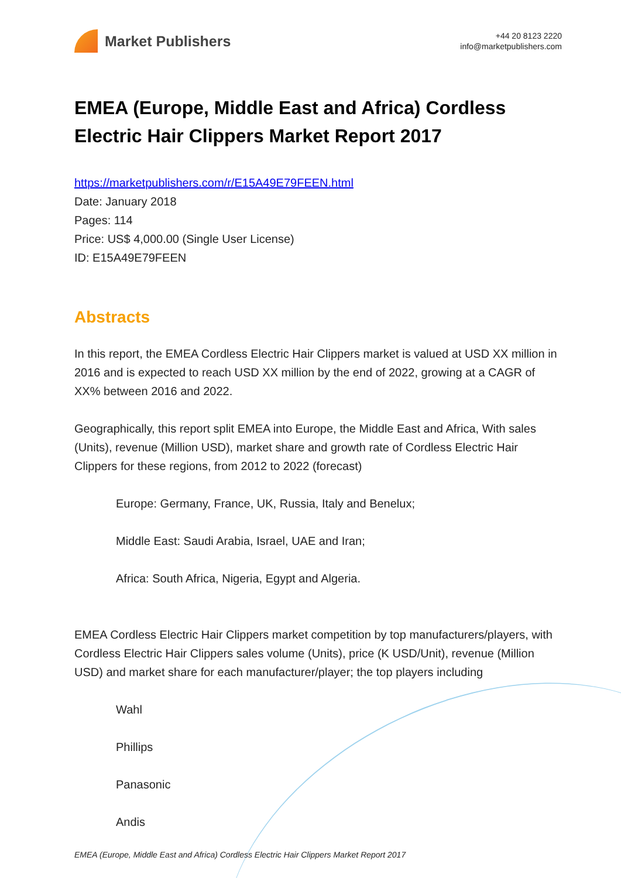Market Publishers
+44 20 8123 2220
info@marketpublishers.com
EMEA (Europe, Middle East and Africa) Cordless Electric Hair Clippers Market Report 2017
https://marketpublishers.com/r/E15A49E79FEEN.html
Date: January 2018
Pages: 114
Price: US$ 4,000.00 (Single User License)
ID: E15A49E79FEEN
Abstracts
In this report, the EMEA Cordless Electric Hair Clippers market is valued at USD XX million in 2016 and is expected to reach USD XX million by the end of 2022, growing at a CAGR of XX% between 2016 and 2022.
Geographically, this report split EMEA into Europe, the Middle East and Africa, With sales (Units), revenue (Million USD), market share and growth rate of Cordless Electric Hair Clippers for these regions, from 2012 to 2022 (forecast)
Europe: Germany, France, UK, Russia, Italy and Benelux;
Middle East: Saudi Arabia, Israel, UAE and Iran;
Africa: South Africa, Nigeria, Egypt and Algeria.
EMEA Cordless Electric Hair Clippers market competition by top manufacturers/players, with Cordless Electric Hair Clippers sales volume (Units), price (K USD/Unit), revenue (Million USD) and market share for each manufacturer/player; the top players including
Wahl
Phillips
Panasonic
Andis
EMEA (Europe, Middle East and Africa) Cordless Electric Hair Clippers Market Report 2017